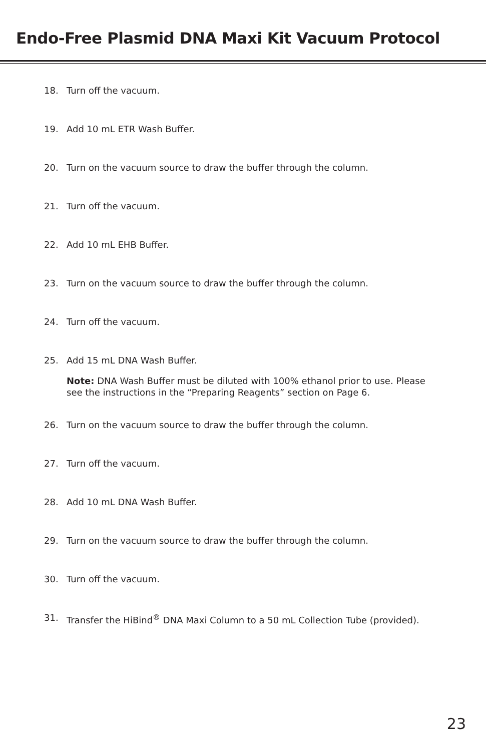Endo-Free Plasmid DNA Maxi Kit Vacuum Protocol
18. Turn off the vacuum.
19. Add 10 mL ETR Wash Buffer.
20. Turn on the vacuum source to draw the buffer through the column.
21. Turn off the vacuum.
22. Add 10 mL EHB Buffer.
23. Turn on the vacuum source to draw the buffer through the column.
24. Turn off the vacuum.
25. Add 15 mL DNA Wash Buffer.
Note: DNA Wash Buffer must be diluted with 100% ethanol prior to use. Please see the instructions in the “Preparing Reagents” section on Page 6.
26. Turn on the vacuum source to draw the buffer through the column.
27. Turn off the vacuum.
28. Add 10 mL DNA Wash Buffer.
29. Turn on the vacuum source to draw the buffer through the column.
30. Turn off the vacuum.
31. Transfer the HiBind<sup>®</sup> DNA Maxi Column to a 50 mL Collection Tube (provided).
23